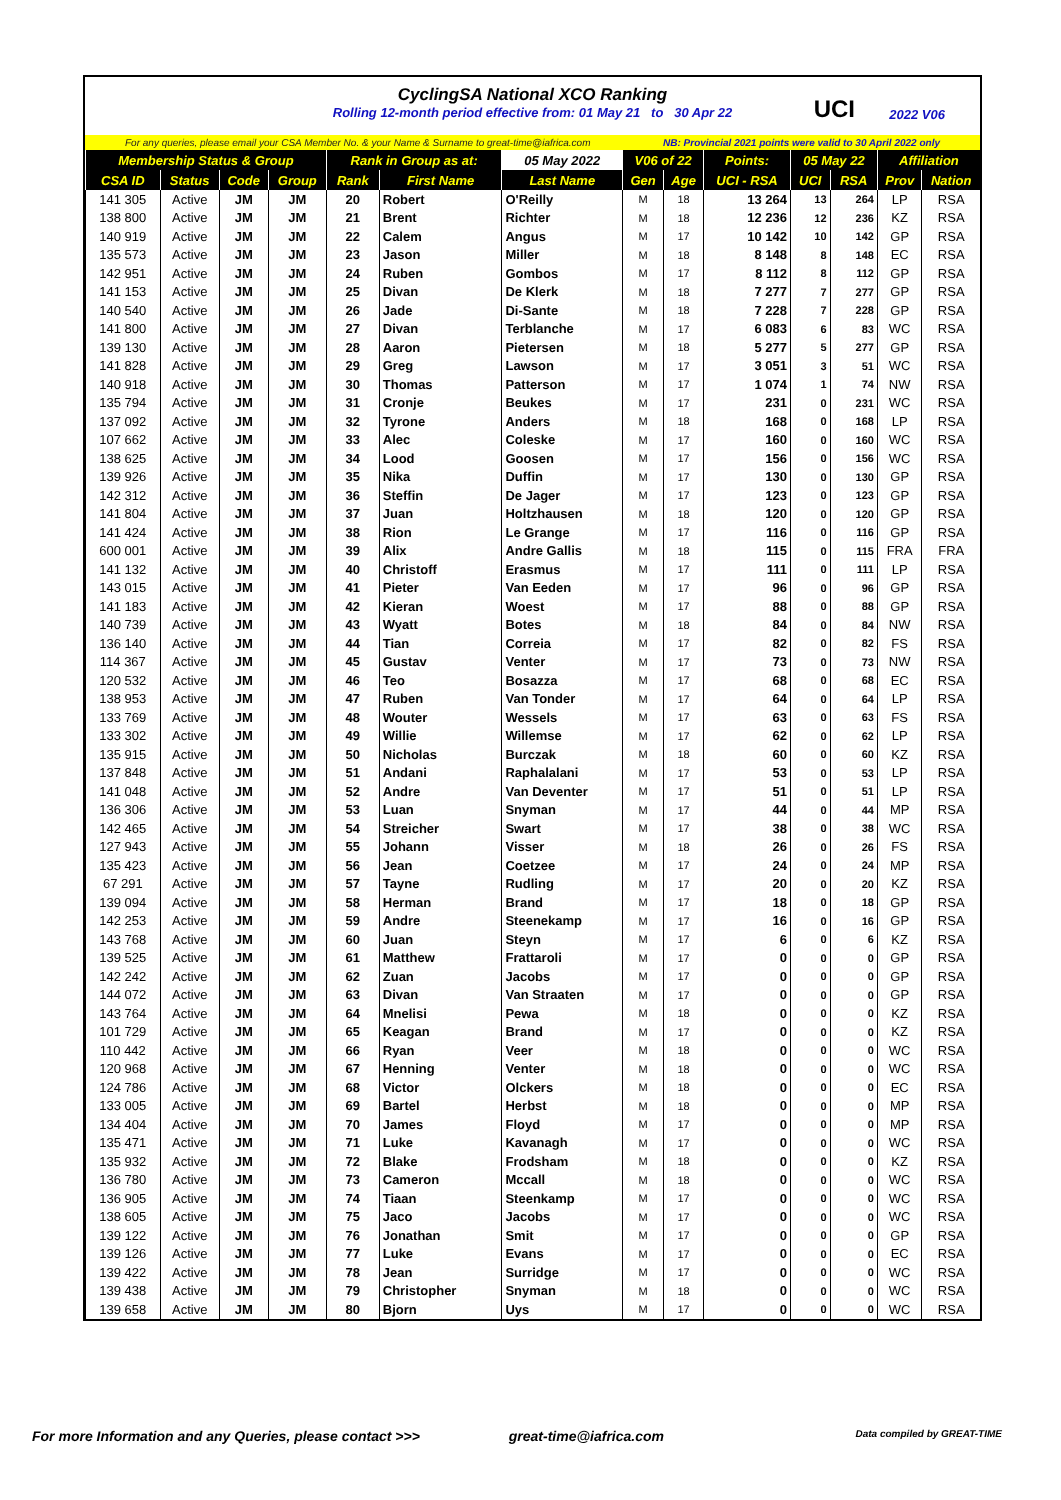CyclingSA National XCO Ranking
Rolling 12-month period effective from: 01 May 21 to 30 Apr 22
UCI 2022 V06
For any queries, please email your CSA Member No. & your Name & Surname to great-time@iafrica.com NB: Provincial 2021 points were valid to 30 April 2022 only
| Membership Status & Group | | | | Rank in Group as at: | | 05 May 2022 | V06 of 22 | | Points: | 05 May 22 | | Affiliation | |
| --- | --- | --- | --- | --- | --- | --- | --- | --- | --- | --- | --- | --- | --- |
| CSA ID | Status | Code | Group | Rank | First Name | Last Name | Gen | Age | UCI - RSA | UCI | RSA | Prov | Nation |
| 141 305 | Active | JM | JM | 20 | Robert | O'Reilly | M | 18 | 13 264 | 13 | 264 | LP | RSA |
| 138 800 | Active | JM | JM | 21 | Brent | Richter | M | 18 | 12 236 | 12 | 236 | KZ | RSA |
| 140 919 | Active | JM | JM | 22 | Calem | Angus | M | 17 | 10 142 | 10 | 142 | GP | RSA |
| 135 573 | Active | JM | JM | 23 | Jason | Miller | M | 18 | 8 148 | 8 | 148 | EC | RSA |
| 142 951 | Active | JM | JM | 24 | Ruben | Gombos | M | 17 | 8 112 | 8 | 112 | GP | RSA |
| 141 153 | Active | JM | JM | 25 | Divan | De Klerk | M | 18 | 7 277 | 7 | 277 | GP | RSA |
| 140 540 | Active | JM | JM | 26 | Jade | Di-Sante | M | 18 | 7 228 | 7 | 228 | GP | RSA |
| 141 800 | Active | JM | JM | 27 | Divan | Terblanche | M | 17 | 6 083 | 6 | 83 | WC | RSA |
| 139 130 | Active | JM | JM | 28 | Aaron | Pietersen | M | 18 | 5 277 | 5 | 277 | GP | RSA |
| 141 828 | Active | JM | JM | 29 | Greg | Lawson | M | 17 | 3 051 | 3 | 51 | WC | RSA |
| 140 918 | Active | JM | JM | 30 | Thomas | Patterson | M | 17 | 1 074 | 1 | 74 | NW | RSA |
| 135 794 | Active | JM | JM | 31 | Cronje | Beukes | M | 17 | 231 | 0 | 231 | WC | RSA |
| 137 092 | Active | JM | JM | 32 | Tyrone | Anders | M | 18 | 168 | 0 | 168 | LP | RSA |
| 107 662 | Active | JM | JM | 33 | Alec | Coleske | M | 17 | 160 | 0 | 160 | WC | RSA |
| 138 625 | Active | JM | JM | 34 | Lood | Goosen | M | 17 | 156 | 0 | 156 | WC | RSA |
| 139 926 | Active | JM | JM | 35 | Nika | Duffin | M | 17 | 130 | 0 | 130 | GP | RSA |
| 142 312 | Active | JM | JM | 36 | Steffin | De Jager | M | 17 | 123 | 0 | 123 | GP | RSA |
| 141 804 | Active | JM | JM | 37 | Juan | Holtzhausen | M | 18 | 120 | 0 | 120 | GP | RSA |
| 141 424 | Active | JM | JM | 38 | Rion | Le Grange | M | 17 | 116 | 0 | 116 | GP | RSA |
| 600 001 | Active | JM | JM | 39 | Alix | Andre Gallis | M | 18 | 115 | 0 | 115 | FRA | FRA |
| 141 132 | Active | JM | JM | 40 | Christoff | Erasmus | M | 17 | 111 | 0 | 111 | LP | RSA |
| 143 015 | Active | JM | JM | 41 | Pieter | Van Eeden | M | 17 | 96 | 0 | 96 | GP | RSA |
| 141 183 | Active | JM | JM | 42 | Kieran | Woest | M | 17 | 88 | 0 | 88 | GP | RSA |
| 140 739 | Active | JM | JM | 43 | Wyatt | Botes | M | 18 | 84 | 0 | 84 | NW | RSA |
| 136 140 | Active | JM | JM | 44 | Tian | Correia | M | 17 | 82 | 0 | 82 | FS | RSA |
| 114 367 | Active | JM | JM | 45 | Gustav | Venter | M | 17 | 73 | 0 | 73 | NW | RSA |
| 120 532 | Active | JM | JM | 46 | Teo | Bosazza | M | 17 | 68 | 0 | 68 | EC | RSA |
| 138 953 | Active | JM | JM | 47 | Ruben | Van Tonder | M | 17 | 64 | 0 | 64 | LP | RSA |
| 133 769 | Active | JM | JM | 48 | Wouter | Wessels | M | 17 | 63 | 0 | 63 | FS | RSA |
| 133 302 | Active | JM | JM | 49 | Willie | Willemse | M | 17 | 62 | 0 | 62 | LP | RSA |
| 135 915 | Active | JM | JM | 50 | Nicholas | Burczak | M | 18 | 60 | 0 | 60 | KZ | RSA |
| 137 848 | Active | JM | JM | 51 | Andani | Raphalalani | M | 17 | 53 | 0 | 53 | LP | RSA |
| 141 048 | Active | JM | JM | 52 | Andre | Van Deventer | M | 17 | 51 | 0 | 51 | LP | RSA |
| 136 306 | Active | JM | JM | 53 | Luan | Snyman | M | 17 | 44 | 0 | 44 | MP | RSA |
| 142 465 | Active | JM | JM | 54 | Streicher | Swart | M | 17 | 38 | 0 | 38 | WC | RSA |
| 127 943 | Active | JM | JM | 55 | Johann | Visser | M | 18 | 26 | 0 | 26 | FS | RSA |
| 135 423 | Active | JM | JM | 56 | Jean | Coetzee | M | 17 | 24 | 0 | 24 | MP | RSA |
| 67 291 | Active | JM | JM | 57 | Tayne | Rudling | M | 17 | 20 | 0 | 20 | KZ | RSA |
| 139 094 | Active | JM | JM | 58 | Herman | Brand | M | 17 | 18 | 0 | 18 | GP | RSA |
| 142 253 | Active | JM | JM | 59 | Andre | Steenekamp | M | 17 | 16 | 0 | 16 | GP | RSA |
| 143 768 | Active | JM | JM | 60 | Juan | Steyn | M | 17 | 6 | 0 | 6 | KZ | RSA |
| 139 525 | Active | JM | JM | 61 | Matthew | Frattaroli | M | 17 | 0 | 0 | 0 | GP | RSA |
| 142 242 | Active | JM | JM | 62 | Zuan | Jacobs | M | 17 | 0 | 0 | 0 | GP | RSA |
| 144 072 | Active | JM | JM | 63 | Divan | Van Straaten | M | 17 | 0 | 0 | 0 | GP | RSA |
| 143 764 | Active | JM | JM | 64 | Mnelisi | Pewa | M | 18 | 0 | 0 | 0 | KZ | RSA |
| 101 729 | Active | JM | JM | 65 | Keagan | Brand | M | 17 | 0 | 0 | 0 | KZ | RSA |
| 110 442 | Active | JM | JM | 66 | Ryan | Veer | M | 18 | 0 | 0 | 0 | WC | RSA |
| 120 968 | Active | JM | JM | 67 | Henning | Venter | M | 18 | 0 | 0 | 0 | WC | RSA |
| 124 786 | Active | JM | JM | 68 | Victor | Olckers | M | 18 | 0 | 0 | 0 | EC | RSA |
| 133 005 | Active | JM | JM | 69 | Bartel | Herbst | M | 18 | 0 | 0 | 0 | MP | RSA |
| 134 404 | Active | JM | JM | 70 | James | Floyd | M | 17 | 0 | 0 | 0 | MP | RSA |
| 135 471 | Active | JM | JM | 71 | Luke | Kavanagh | M | 17 | 0 | 0 | 0 | WC | RSA |
| 135 932 | Active | JM | JM | 72 | Blake | Frodsham | M | 18 | 0 | 0 | 0 | KZ | RSA |
| 136 780 | Active | JM | JM | 73 | Cameron | Mccall | M | 18 | 0 | 0 | 0 | WC | RSA |
| 136 905 | Active | JM | JM | 74 | Tiaan | Steenkamp | M | 17 | 0 | 0 | 0 | WC | RSA |
| 138 605 | Active | JM | JM | 75 | Jaco | Jacobs | M | 17 | 0 | 0 | 0 | WC | RSA |
| 139 122 | Active | JM | JM | 76 | Jonathan | Smit | M | 17 | 0 | 0 | 0 | GP | RSA |
| 139 126 | Active | JM | JM | 77 | Luke | Evans | M | 17 | 0 | 0 | 0 | EC | RSA |
| 139 422 | Active | JM | JM | 78 | Jean | Surridge | M | 17 | 0 | 0 | 0 | WC | RSA |
| 139 438 | Active | JM | JM | 79 | Christopher | Snyman | M | 18 | 0 | 0 | 0 | WC | RSA |
| 139 658 | Active | JM | JM | 80 | Bjorn | Uys | M | 17 | 0 | 0 | 0 | WC | RSA |
For more Information and any Queries, please contact >>> great-time@iafrica.com Data compiled by GREAT-TIME